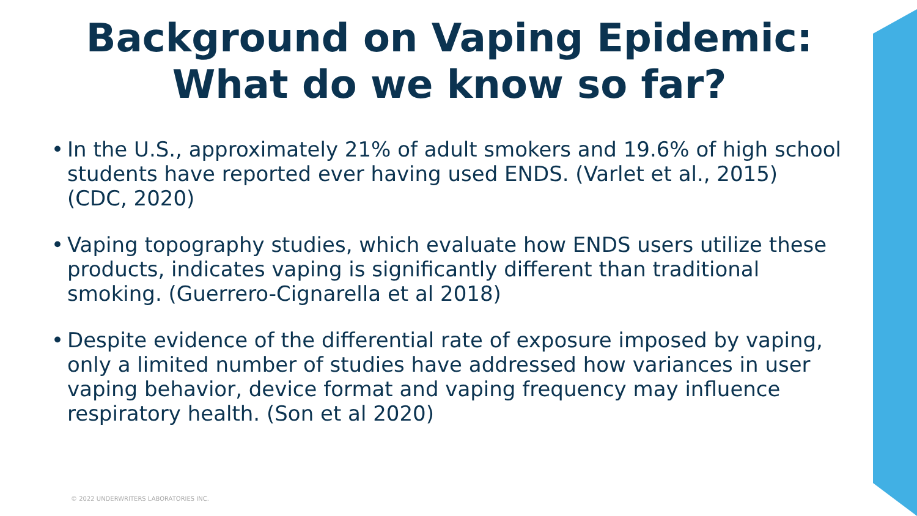Background on Vaping Epidemic:
What do we know so far?
• In the U.S., approximately 21% of adult smokers and 19.6% of high school students have reported ever having used ENDS. (Varlet et al., 2015) (CDC, 2020)
• Vaping topography studies, which evaluate how ENDS users utilize these products, indicates vaping is significantly different than traditional smoking. (Guerrero-Cignarella et al 2018)
• Despite evidence of the differential rate of exposure imposed by vaping, only a limited number of studies have addressed how variances in user vaping behavior, device format and vaping frequency may influence respiratory health. (Son et al 2020)
© 2022 UNDERWRITERS LABORATORIES INC.